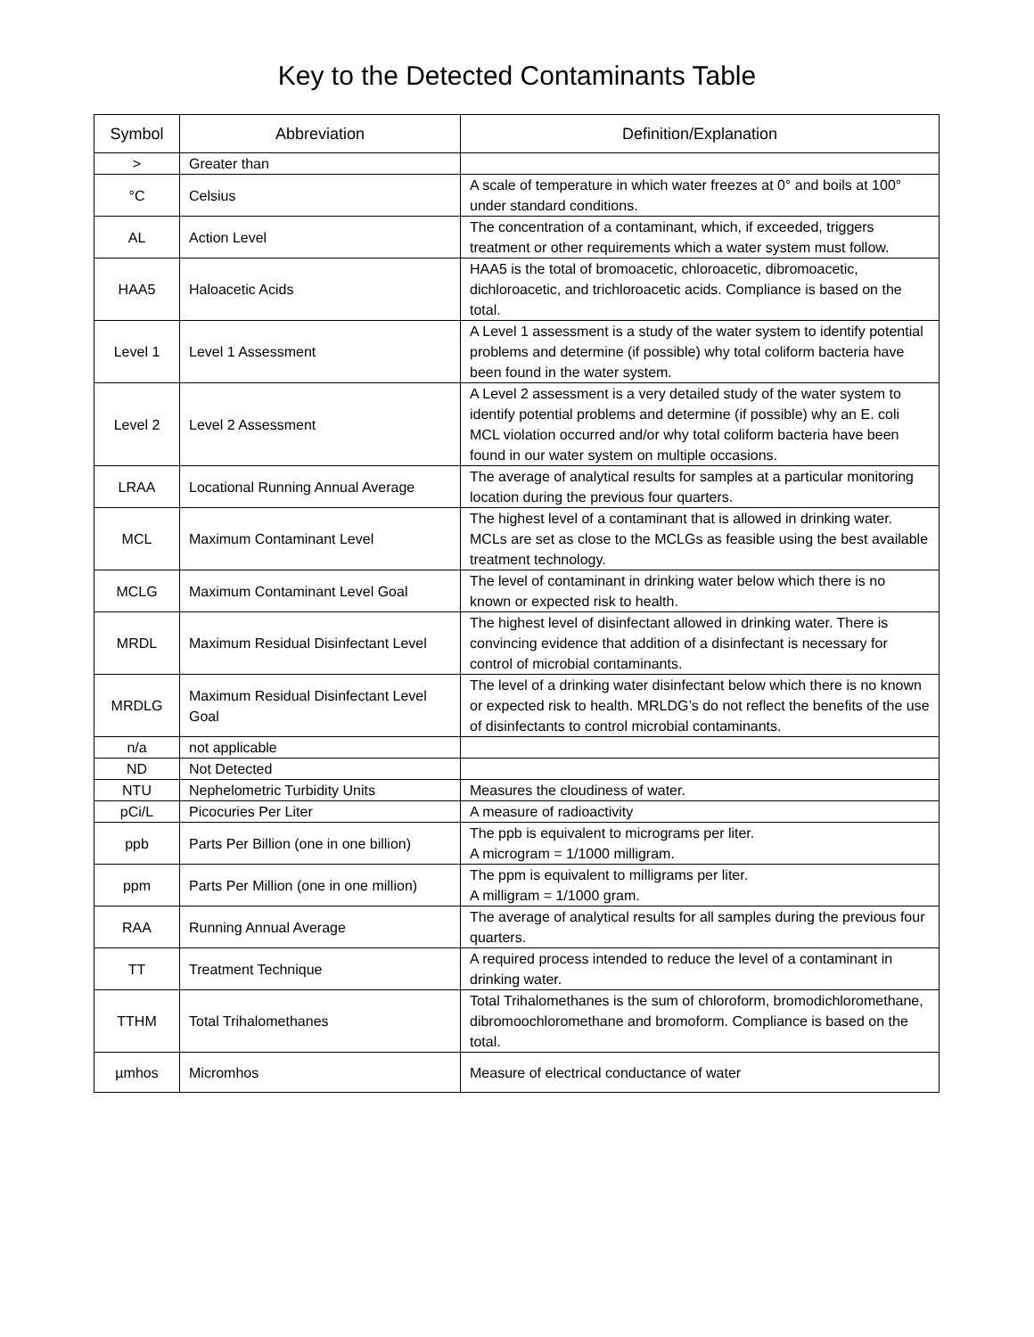Key to the Detected Contaminants Table
| Symbol | Abbreviation | Definition/Explanation |
| --- | --- | --- |
| > | Greater than | |
| °C | Celsius | A scale of temperature in which water freezes at 0° and boils at 100° under standard conditions. |
| AL | Action Level | The concentration of a contaminant, which, if exceeded, triggers treatment or other requirements which a water system must follow. |
| HAA5 | Haloacetic Acids | HAA5 is the total of bromoacetic, chloroacetic, dibromoacetic, dichloroacetic, and trichloroacetic acids. Compliance is based on the total. |
| Level 1 | Level 1 Assessment | A Level 1 assessment is a study of the water system to identify potential problems and determine (if possible) why total coliform bacteria have been found in the water system. |
| Level 2 | Level 2 Assessment | A Level 2 assessment is a very detailed study of the water system to identify potential problems and determine (if possible) why an E. coli MCL violation occurred and/or why total coliform bacteria have been found in our water system on multiple occasions. |
| LRAA | Locational Running Annual Average | The average of analytical results for samples at a particular monitoring location during the previous four quarters. |
| MCL | Maximum Contaminant Level | The highest level of a contaminant that is allowed in drinking water. MCLs are set as close to the MCLGs as feasible using the best available treatment technology. |
| MCLG | Maximum Contaminant Level Goal | The level of contaminant in drinking water below which there is no known or expected risk to health. |
| MRDL | Maximum Residual Disinfectant Level | The highest level of disinfectant allowed in drinking water. There is convincing evidence that addition of a disinfectant is necessary for control of microbial contaminants. |
| MRDLG | Maximum Residual Disinfectant Level Goal | The level of a drinking water disinfectant below which there is no known or expected risk to health. MRLDG’s do not reflect the benefits of the use of disinfectants to control microbial contaminants. |
| n/a | not applicable | |
| ND | Not Detected | |
| NTU | Nephelometric Turbidity Units | Measures the cloudiness of water. |
| pCi/L | Picocuries Per Liter | A measure of radioactivity |
| ppb | Parts Per Billion (one in one billion) | The ppb is equivalent to micrograms per liter. A microgram = 1/1000 milligram. |
| ppm | Parts Per Million (one in one million) | The ppm is equivalent to milligrams per liter. A milligram = 1/1000 gram. |
| RAA | Running Annual Average | The average of analytical results for all samples during the previous four quarters. |
| TT | Treatment Technique | A required process intended to reduce the level of a contaminant in drinking water. |
| TTHM | Total Trihalomethanes | Total Trihalomethanes is the sum of chloroform, bromodichloromethane, dibromoochloromethane and bromoform. Compliance is based on the total. |
| µmhos | Micromhos | Measure of electrical conductance of water |